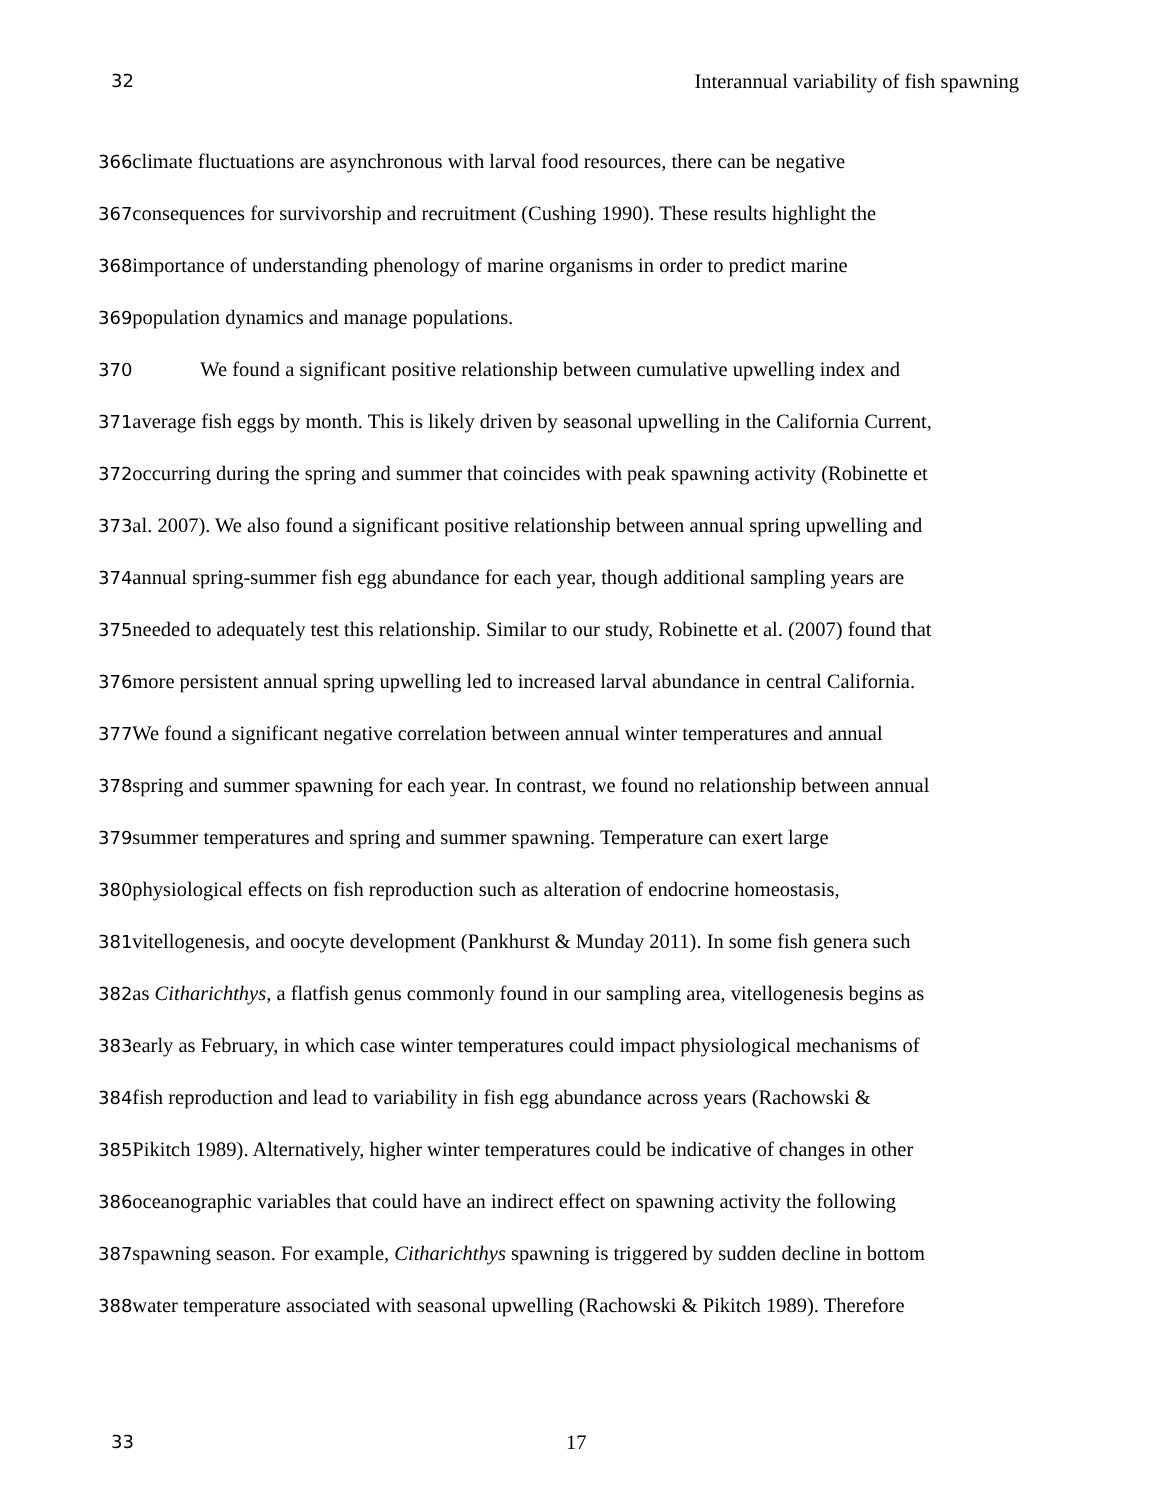32 Interannual variability of fish spawning
366climate fluctuations are asynchronous with larval food resources, there can be negative
367consequences for survivorship and recruitment (Cushing 1990). These results highlight the
368importance of understanding phenology of marine organisms in order to predict marine
369population dynamics and manage populations.
370 We found a significant positive relationship between cumulative upwelling index and
371average fish eggs by month. This is likely driven by seasonal upwelling in the California Current,
372occurring during the spring and summer that coincides with peak spawning activity (Robinette et
373al. 2007). We also found a significant positive relationship between annual spring upwelling and
374annual spring-summer fish egg abundance for each year, though additional sampling years are
375needed to adequately test this relationship. Similar to our study, Robinette et al. (2007) found that
376more persistent annual spring upwelling led to increased larval abundance in central California.
377 We found a significant negative correlation between annual winter temperatures and annual
378spring and summer spawning for each year. In contrast, we found no relationship between annual
379summer temperatures and spring and summer spawning. Temperature can exert large
380physiological effects on fish reproduction such as alteration of endocrine homeostasis,
381vitellogenesis, and oocyte development (Pankhurst & Munday 2011). In some fish genera such
382as Citharichthys, a flatfish genus commonly found in our sampling area, vitellogenesis begins as
383early as February, in which case winter temperatures could impact physiological mechanisms of
384fish reproduction and lead to variability in fish egg abundance across years (Rachowski &
385 Pikitch 1989). Alternatively, higher winter temperatures could be indicative of changes in other
386oceanographic variables that could have an indirect effect on spawning activity the following
387spawning season. For example, Citharichthys spawning is triggered by sudden decline in bottom
388water temperature associated with seasonal upwelling (Rachowski & Pikitch 1989). Therefore
33 17